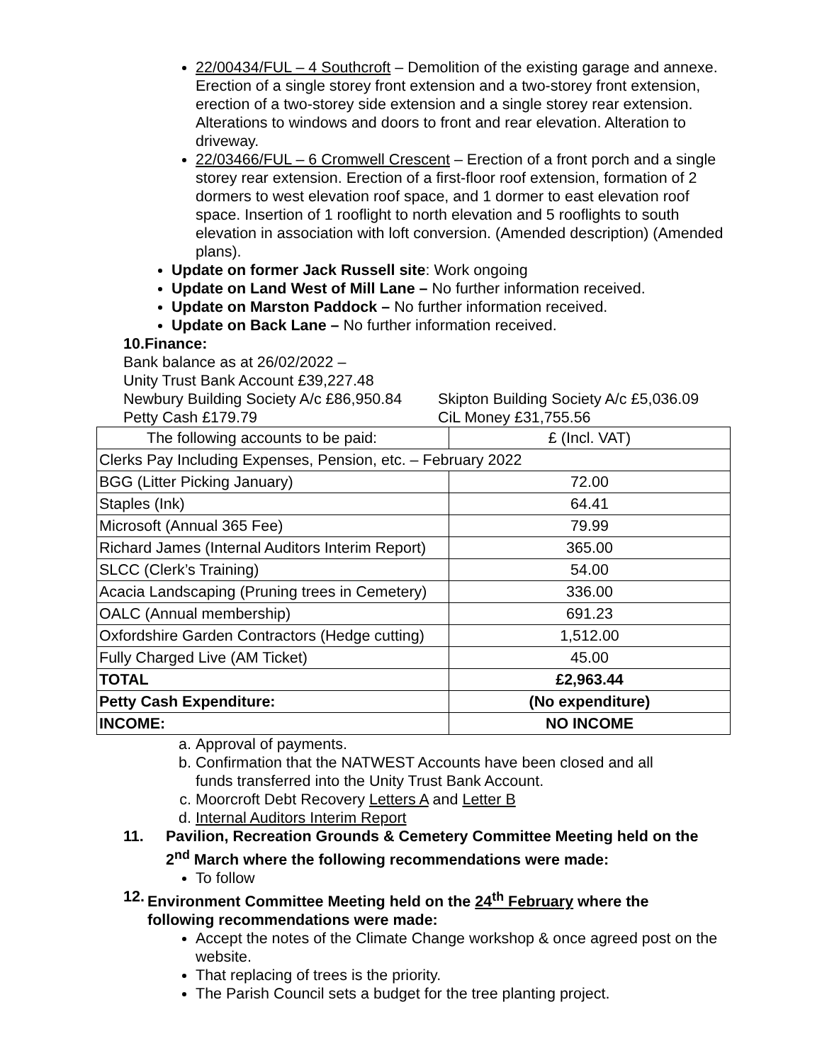22/00434/FUL – 4 Southcroft – Demolition of the existing garage and annexe. Erection of a single storey front extension and a two-storey front extension, erection of a two-storey side extension and a single storey rear extension. Alterations to windows and doors to front and rear elevation. Alteration to driveway.
22/03466/FUL – 6 Cromwell Crescent – Erection of a front porch and a single storey rear extension. Erection of a first-floor roof extension, formation of 2 dormers to west elevation roof space, and 1 dormer to east elevation roof space. Insertion of 1 rooflight to north elevation and 5 rooflights to south elevation in association with loft conversion. (Amended description) (Amended plans).
Update on former Jack Russell site: Work ongoing
Update on Land West of Mill Lane – No further information received.
Update on Marston Paddock – No further information received.
Update on Back Lane – No further information received.
10.Finance:
Bank balance as at 26/02/2022 –
Unity Trust Bank Account £39,227.48
Newbury Building Society A/c £86,950.84 Skipton Building Society A/c £5,036.09
Petty Cash £179.79 CiL Money £31,755.56
| The following accounts to be paid: | £ (Incl. VAT) |
| Clerks Pay Including Expenses, Pension, etc. – February 2022 | |
| BGG (Litter Picking January) | 72.00 |
| Staples (Ink) | 64.41 |
| Microsoft (Annual 365 Fee) | 79.99 |
| Richard James (Internal Auditors Interim Report) | 365.00 |
| SLCC (Clerk’s Training) | 54.00 |
| Acacia Landscaping (Pruning trees in Cemetery) | 336.00 |
| OALC (Annual membership) | 691.23 |
| Oxfordshire Garden Contractors (Hedge cutting) | 1,512.00 |
| Fully Charged Live (AM Ticket) | 45.00 |
| TOTAL | £2,963.44 |
| Petty Cash Expenditure: | (No expenditure) |
| INCOME: | NO INCOME |
a. Approval of payments.
b. Confirmation that the NATWEST Accounts have been closed and all funds transferred into the Unity Trust Bank Account.
c. Moorcroft Debt Recovery Letters A and Letter B
d. Internal Auditors Interim Report
11. Pavilion, Recreation Grounds & Cemetery Committee Meeting held on the 2<sup>nd</sup> March where the following recommendations were made:
To follow
12. Environment Committee Meeting held on the 24<sup>th</sup> February where the following recommendations were made:
Accept the notes of the Climate Change workshop & once agreed post on the website.
That replacing of trees is the priority.
The Parish Council sets a budget for the tree planting project.